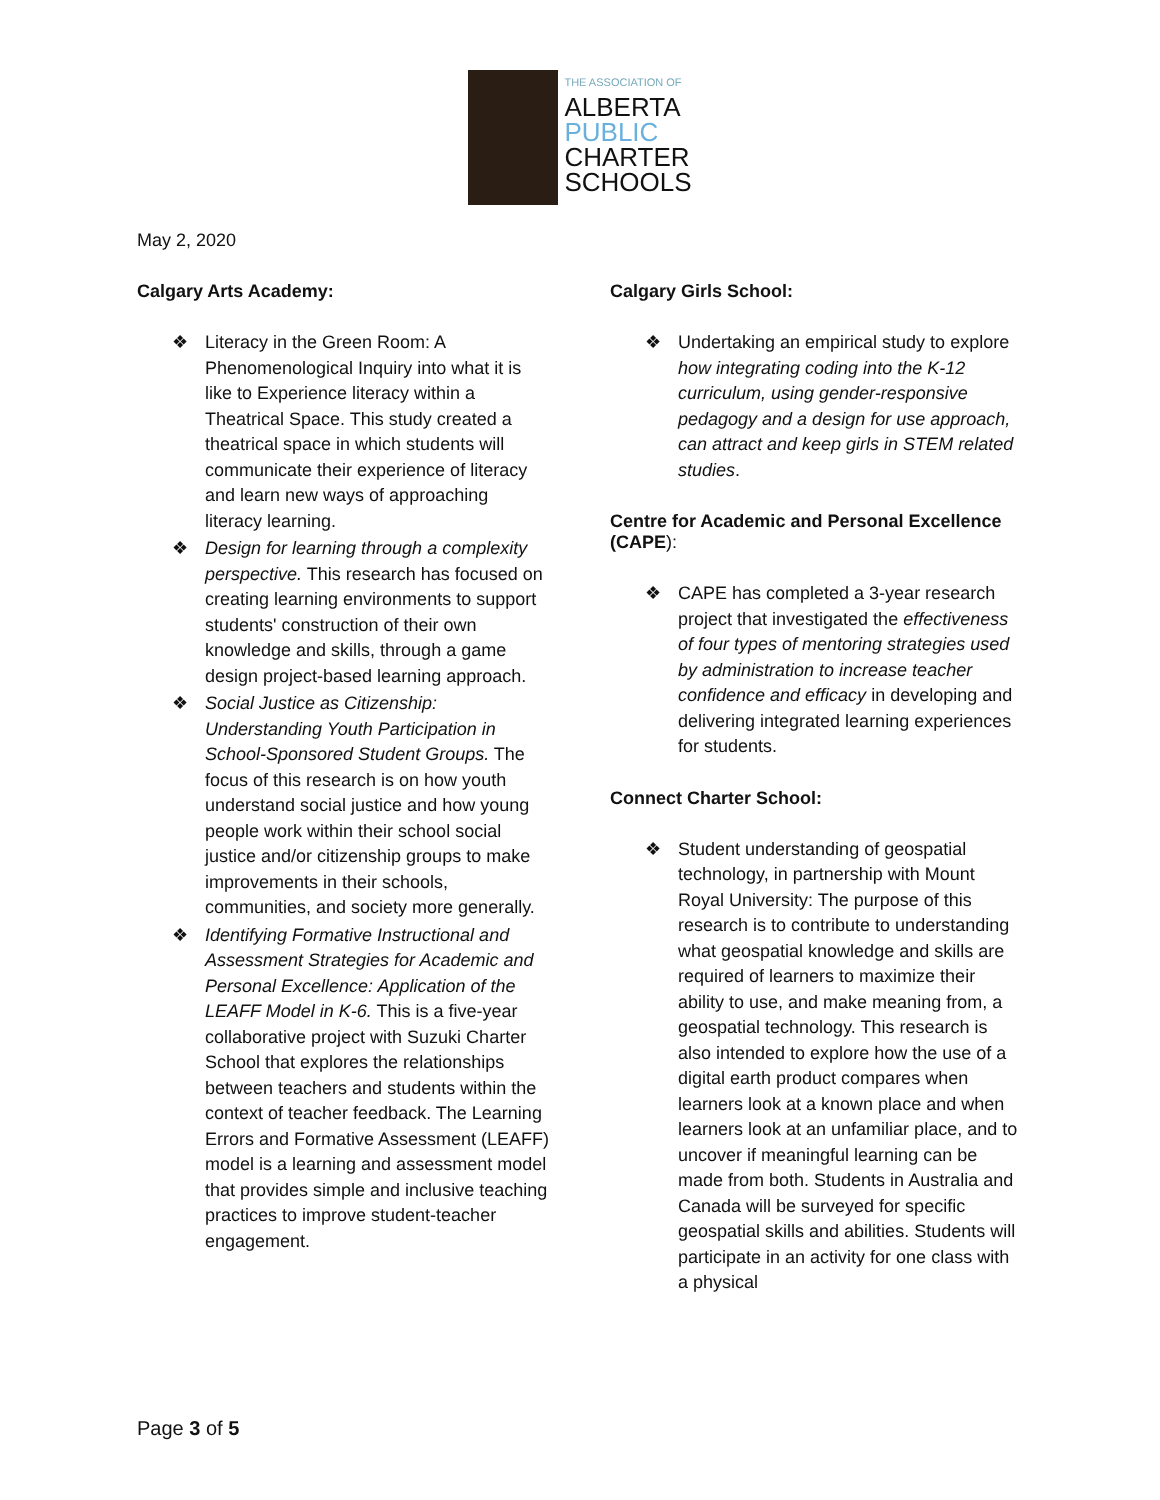THE ASSOCIATION OF
ALBERTA
PUBLIC
CHARTER
SCHOOLS
May 2, 2020
Calgary Arts Academy:
❖ Literacy in the Green Room: A Phenomenological Inquiry into what it is like to Experience literacy within a Theatrical Space. This study created a theatrical space in which students will communicate their experience of literacy and learn new ways of approaching literacy learning.
❖ Design for learning through a complexity perspective. This research has focused on creating learning environments to support students' construction of their own knowledge and skills, through a game design project-based learning approach.
❖ Social Justice as Citizenship: Understanding Youth Participation in School-Sponsored Student Groups. The focus of this research is on how youth understand social justice and how young people work within their school social justice and/or citizenship groups to make improvements in their schools, communities, and society more generally.
❖ Identifying Formative Instructional and Assessment Strategies for Academic and Personal Excellence: Application of the LEAFF Model in K-6. This is a five-year collaborative project with Suzuki Charter School that explores the relationships between teachers and students within the context of teacher feedback. The Learning Errors and Formative Assessment (LEAFF) model is a learning and assessment model that provides simple and inclusive teaching practices to improve student-teacher engagement.
Calgary Girls School:
❖ Undertaking an empirical study to explore how integrating coding into the K-12 curriculum, using gender-responsive pedagogy and a design for use approach, can attract and keep girls in STEM related studies.
Centre for Academic and Personal Excellence (CAPE):
❖ CAPE has completed a 3-year research project that investigated the effectiveness of four types of mentoring strategies used by administration to increase teacher confidence and efficacy in developing and delivering integrated learning experiences for students.
Connect Charter School:
❖ Student understanding of geospatial technology, in partnership with Mount Royal University: The purpose of this research is to contribute to understanding what geospatial knowledge and skills are required of learners to maximize their ability to use, and make meaning from, a geospatial technology. This research is also intended to explore how the use of a digital earth product compares when learners look at a known place and when learners look at an unfamiliar place, and to uncover if meaningful learning can be made from both. Students in Australia and Canada will be surveyed for specific geospatial skills and abilities. Students will participate in an activity for one class with a physical
Page 3 of 5